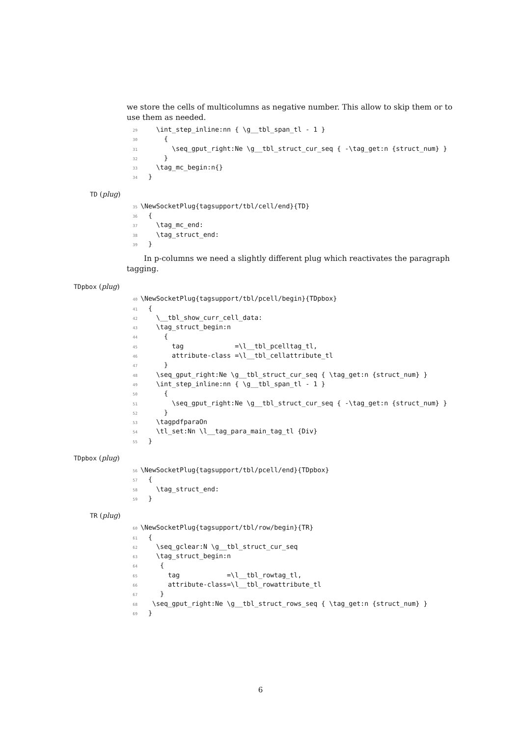we store the cells of multicolumns as negative number. This allow to skip them or to use them as needed.
29 \int_step_inline:nn { \g__tbl_span_tl - 1 }
30 {
31 \seq_gput_right:Ne \g__tbl_struct_cur_seq { -\tag_get:n {struct_num} }
32 }
33 \tag_mc_begin:n{}
34 }
TD (plug)
35 \NewSocketPlug{tagsupport/tbl/cell/end}{TD}
36 {
37 \tag_mc_end:
38 \tag_struct_end:
39 }
In p-columns we need a slightly different plug which reactivates the paragraph tagging.
TDpbox (plug)
40 \NewSocketPlug{tagsupport/tbl/pcell/begin}{TDpbox}
41 {
42 \__tbl_show_curr_cell_data:
43 \tag_struct_begin:n
44 {
45 tag =\l__tbl_pcelltag_tl,
46 attribute-class =\l__tbl_cellattribute_tl
47 }
48 \seq_gput_right:Ne \g__tbl_struct_cur_seq { \tag_get:n {struct_num} }
49 \int_step_inline:nn { \g__tbl_span_tl - 1 }
50 {
51 \seq_gput_right:Ne \g__tbl_struct_cur_seq { -\tag_get:n {struct_num} }
52 }
53 \tagpdfparaOn
54 \tl_set:Nn \l__tag_para_main_tag_tl {Div}
55 }
TDpbox (plug)
56 \NewSocketPlug{tagsupport/tbl/pcell/end}{TDpbox}
57 {
58 \tag_struct_end:
59 }
TR (plug)
60 \NewSocketPlug{tagsupport/tbl/row/begin}{TR}
61 {
62 \seq_gclear:N \g__tbl_struct_cur_seq
63 \tag_struct_begin:n
64 {
65 tag =\l__tbl_rowtag_tl,
66 attribute-class=\l__tbl_rowattribute_tl
67 }
68 \seq_gput_right:Ne \g__tbl_struct_rows_seq { \tag_get:n {struct_num} }
69 }
6